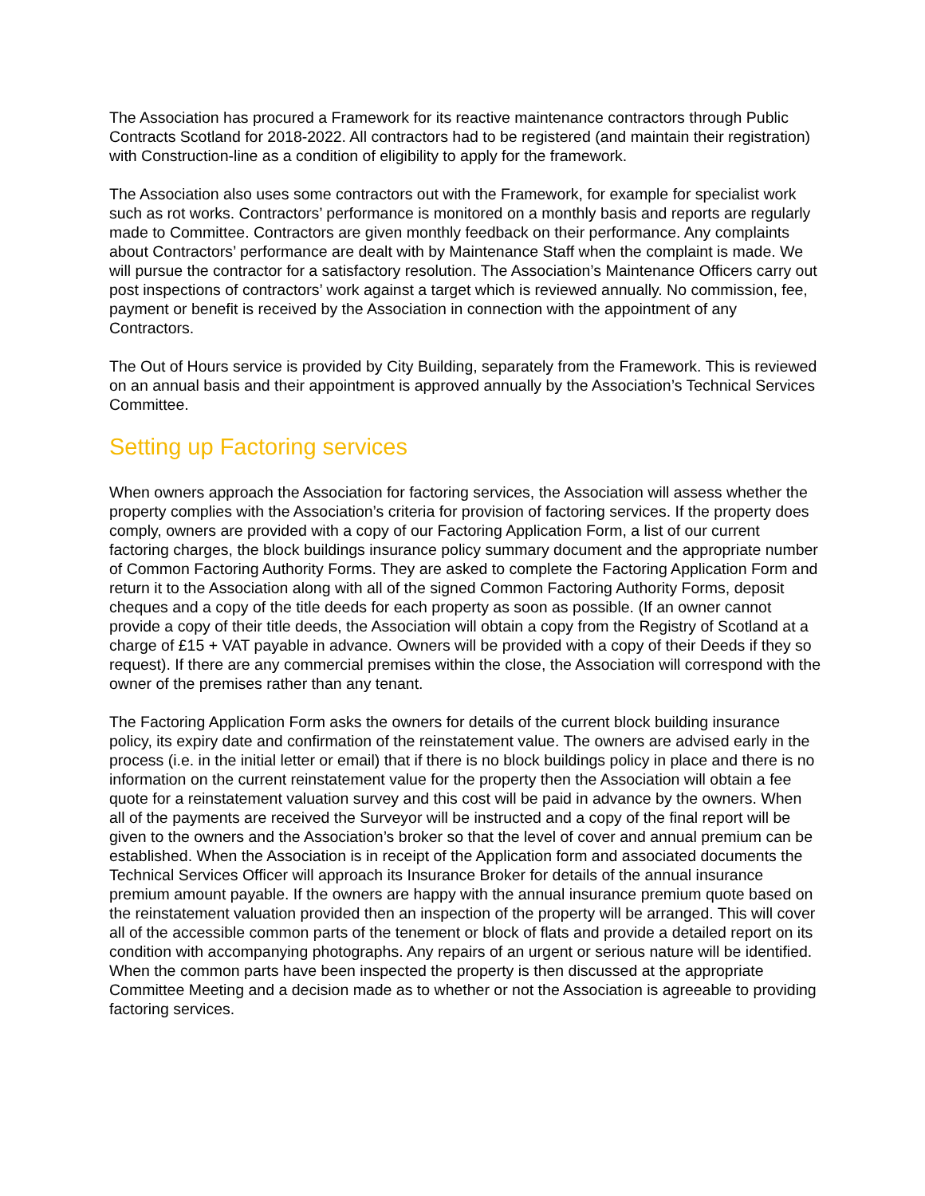The Association has procured a Framework for its reactive maintenance contractors through Public Contracts Scotland for 2018-2022. All contractors had to be registered (and maintain their registration) with Construction-line as a condition of eligibility to apply for the framework.
The Association also uses some contractors out with the Framework, for example for specialist work such as rot works. Contractors’ performance is monitored on a monthly basis and reports are regularly made to Committee. Contractors are given monthly feedback on their performance. Any complaints about Contractors’ performance are dealt with by Maintenance Staff when the complaint is made. We will pursue the contractor for a satisfactory resolution. The Association’s Maintenance Officers carry out post inspections of contractors’ work against a target which is reviewed annually. No commission, fee, payment or benefit is received by the Association in connection with the appointment of any Contractors.
The Out of Hours service is provided by City Building, separately from the Framework. This is reviewed on an annual basis and their appointment is approved annually by the Association’s Technical Services Committee.
Setting up Factoring services
When owners approach the Association for factoring services, the Association will assess whether the property complies with the Association’s criteria for provision of factoring services. If the property does comply, owners are provided with a copy of our Factoring Application Form, a list of our current factoring charges, the block buildings insurance policy summary document and the appropriate number of Common Factoring Authority Forms. They are asked to complete the Factoring Application Form and return it to the Association along with all of the signed Common Factoring Authority Forms, deposit cheques and a copy of the title deeds for each property as soon as possible. (If an owner cannot provide a copy of their title deeds, the Association will obtain a copy from the Registry of Scotland at a charge of £15 + VAT payable in advance. Owners will be provided with a copy of their Deeds if they so request). If there are any commercial premises within the close, the Association will correspond with the owner of the premises rather than any tenant.
The Factoring Application Form asks the owners for details of the current block building insurance policy, its expiry date and confirmation of the reinstatement value. The owners are advised early in the process (i.e. in the initial letter or email) that if there is no block buildings policy in place and there is no information on the current reinstatement value for the property then the Association will obtain a fee quote for a reinstatement valuation survey and this cost will be paid in advance by the owners. When all of the payments are received the Surveyor will be instructed and a copy of the final report will be given to the owners and the Association’s broker so that the level of cover and annual premium can be established. When the Association is in receipt of the Application form and associated documents the Technical Services Officer will approach its Insurance Broker for details of the annual insurance premium amount payable. If the owners are happy with the annual insurance premium quote based on the reinstatement valuation provided then an inspection of the property will be arranged. This will cover all of the accessible common parts of the tenement or block of flats and provide a detailed report on its condition with accompanying photographs. Any repairs of an urgent or serious nature will be identified. When the common parts have been inspected the property is then discussed at the appropriate Committee Meeting and a decision made as to whether or not the Association is agreeable to providing factoring services.